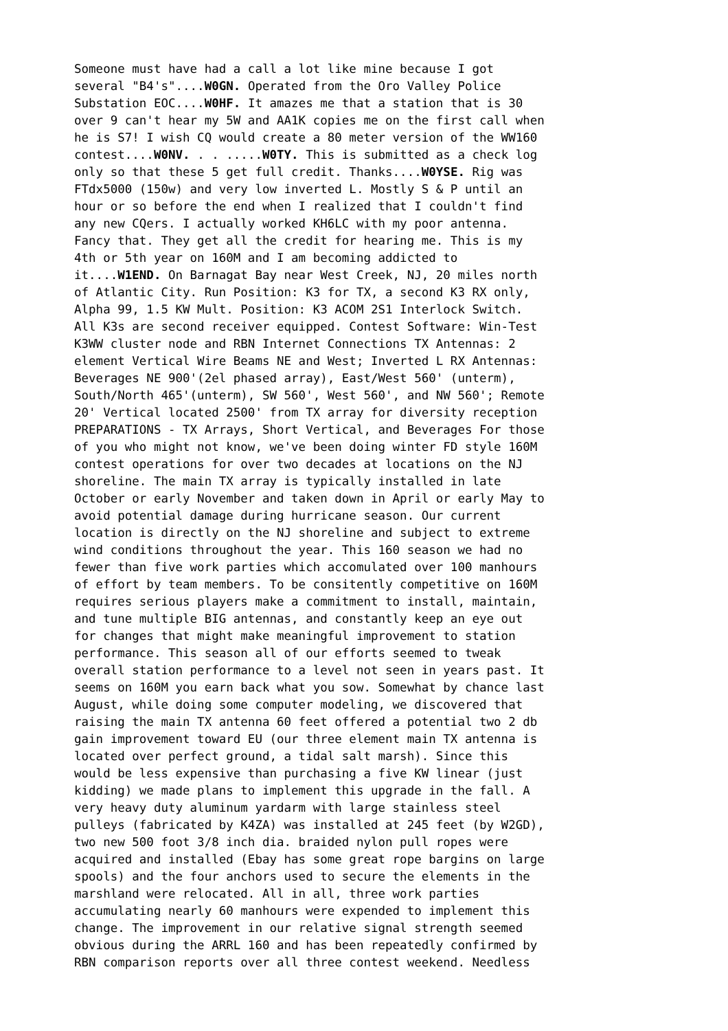Someone must have had a call a lot like mine because I got several "B4's"....W0GN. Operated from the Oro Valley Police Substation EOC....W0HF. It amazes me that a station that is 30 over 9 can't hear my 5W and AA1K copies me on the first call when he is S7! I wish CQ would create a 80 meter version of the WW160 contest....W0NV. . . .....W0TY. This is submitted as a check log only so that these 5 get full credit. Thanks....W0YSE. Rig was FTdx5000 (150w) and very low inverted L. Mostly S & P until an hour or so before the end when I realized that I couldn't find any new CQers. I actually worked KH6LC with my poor antenna. Fancy that. They get all the credit for hearing me. This is my 4th or 5th year on 160M and I am becoming addicted to it....W1END. On Barnagat Bay near West Creek, NJ, 20 miles north of Atlantic City. Run Position: K3 for TX, a second K3 RX only, Alpha 99, 1.5 KW Mult. Position: K3 ACOM 2S1 Interlock Switch. All K3s are second receiver equipped. Contest Software: Win-Test K3WW cluster node and RBN Internet Connections TX Antennas: 2 element Vertical Wire Beams NE and West; Inverted L RX Antennas: Beverages NE 900'(2el phased array), East/West 560' (unterm), South/North 465'(unterm), SW 560', West 560', and NW 560'; Remote 20' Vertical located 2500' from TX array for diversity reception PREPARATIONS - TX Arrays, Short Vertical, and Beverages For those of you who might not know, we've been doing winter FD style 160M contest operations for over two decades at locations on the NJ shoreline. The main TX array is typically installed in late October or early November and taken down in April or early May to avoid potential damage during hurricane season. Our current location is directly on the NJ shoreline and subject to extreme wind conditions throughout the year. This 160 season we had no fewer than five work parties which accomulated over 100 manhours of effort by team members. To be consitently competitive on 160M requires serious players make a commitment to install, maintain, and tune multiple BIG antennas, and constantly keep an eye out for changes that might make meaningful improvement to station performance. This season all of our efforts seemed to tweak overall station performance to a level not seen in years past. It seems on 160M you earn back what you sow. Somewhat by chance last August, while doing some computer modeling, we discovered that raising the main TX antenna 60 feet offered a potential two 2 db gain improvement toward EU (our three element main TX antenna is located over perfect ground, a tidal salt marsh). Since this would be less expensive than purchasing a five KW linear (just kidding) we made plans to implement this upgrade in the fall. A very heavy duty aluminum yardarm with large stainless steel pulleys (fabricated by K4ZA) was installed at 245 feet (by W2GD), two new 500 foot 3/8 inch dia. braided nylon pull ropes were acquired and installed (Ebay has some great rope bargins on large spools) and the four anchors used to secure the elements in the marshland were relocated. All in all, three work parties accumulating nearly 60 manhours were expended to implement this change. The improvement in our relative signal strength seemed obvious during the ARRL 160 and has been repeatedly confirmed by RBN comparison reports over all three contest weekend. Needless